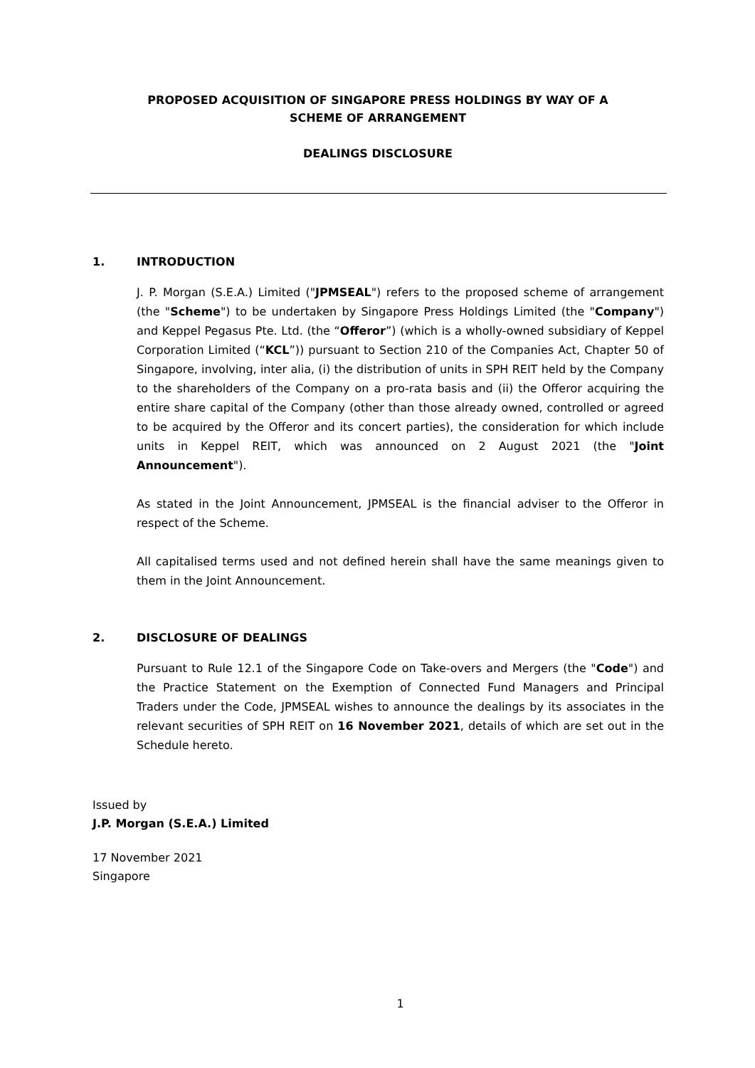PROPOSED ACQUISITION OF SINGAPORE PRESS HOLDINGS BY WAY OF A SCHEME OF ARRANGEMENT
DEALINGS DISCLOSURE
1. INTRODUCTION
J. P. Morgan (S.E.A.) Limited ("JPMSEAL") refers to the proposed scheme of arrangement (the "Scheme") to be undertaken by Singapore Press Holdings Limited (the "Company") and Keppel Pegasus Pte. Ltd. (the “Offeror”) (which is a wholly-owned subsidiary of Keppel Corporation Limited (“KCL”)) pursuant to Section 210 of the Companies Act, Chapter 50 of Singapore, involving, inter alia, (i) the distribution of units in SPH REIT held by the Company to the shareholders of the Company on a pro-rata basis and (ii) the Offeror acquiring the entire share capital of the Company (other than those already owned, controlled or agreed to be acquired by the Offeror and its concert parties), the consideration for which include units in Keppel REIT, which was announced on 2 August 2021 (the "Joint Announcement").
As stated in the Joint Announcement, JPMSEAL is the financial adviser to the Offeror in respect of the Scheme.
All capitalised terms used and not defined herein shall have the same meanings given to them in the Joint Announcement.
2. DISCLOSURE OF DEALINGS
Pursuant to Rule 12.1 of the Singapore Code on Take-overs and Mergers (the "Code") and the Practice Statement on the Exemption of Connected Fund Managers and Principal Traders under the Code, JPMSEAL wishes to announce the dealings by its associates in the relevant securities of SPH REIT on 16 November 2021, details of which are set out in the Schedule hereto.
Issued by
J.P. Morgan (S.E.A.) Limited
17 November 2021
Singapore
1